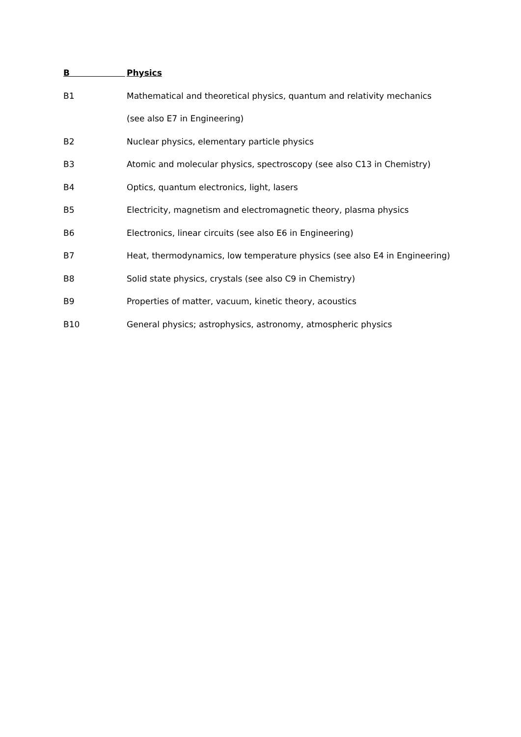B Physics
B1 Mathematical and theoretical physics, quantum and relativity mechanics
(see also E7 in Engineering)
B2 Nuclear physics, elementary particle physics
B3 Atomic and molecular physics, spectroscopy (see also C13 in Chemistry)
B4 Optics, quantum electronics, light, lasers
B5 Electricity, magnetism and electromagnetic theory, plasma physics
B6 Electronics, linear circuits (see also E6 in Engineering)
B7 Heat, thermodynamics, low temperature physics (see also E4 in Engineering)
B8 Solid state physics, crystals (see also C9 in Chemistry)
B9 Properties of matter, vacuum, kinetic theory, acoustics
B10 General physics; astrophysics, astronomy, atmospheric physics